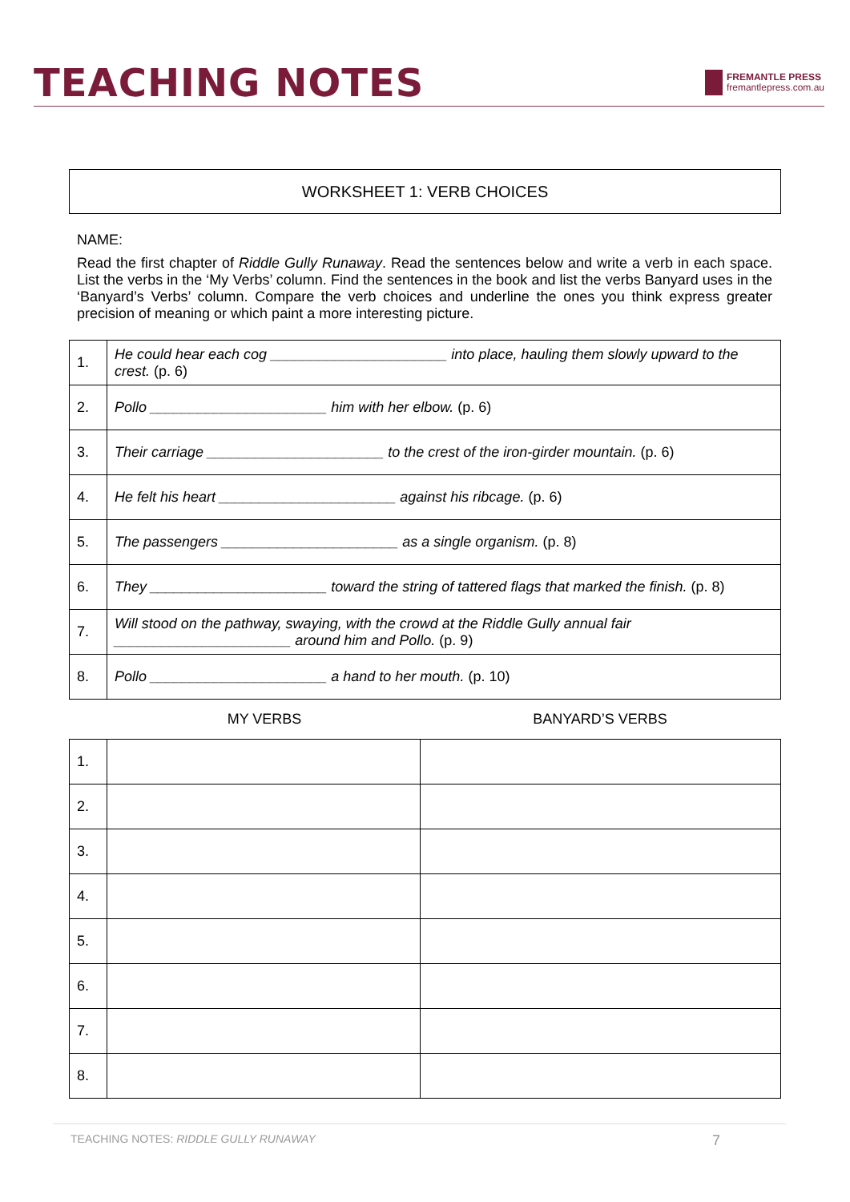TEACHING NOTES
FREMANTLE PRESS
fremantlepress.com.au
WORKSHEET 1: VERB CHOICES
NAME:
Read the first chapter of Riddle Gully Runaway. Read the sentences below and write a verb in each space. List the verbs in the ‘My Verbs’ column. Find the sentences in the book and list the verbs Banyard uses in the ‘Banyard’s Verbs’ column. Compare the verb choices and underline the ones you think express greater precision of meaning or which paint a more interesting picture.
| 1. | He could hear each cog ______________________ into place, hauling them slowly upward to the crest. (p. 6) |
| 2. | Pollo ______________________ him with her elbow. (p. 6) |
| 3. | Their carriage ______________________ to the crest of the iron-girder mountain. (p. 6) |
| 4. | He felt his heart ______________________ against his ribcage. (p. 6) |
| 5. | The passengers ______________________ as a single organism. (p. 8) |
| 6. | They ______________________ toward the string of tattered flags that marked the finish. (p. 8) |
| 7. | Will stood on the pathway, swaying, with the crowd at the Riddle Gully annual fair ______________________ around him and Pollo. (p. 9) |
| 8. | Pollo ______________________ a hand to her mouth. (p. 10) |
MY VERBS BANYARD’S VERBS
| 1. | | |
| 2. | | |
| 3. | | |
| 4. | | |
| 5. | | |
| 6. | | |
| 7. | | |
| 8. | | |
TEACHING NOTES: RIDDLE GULLY RUNAWAY 7